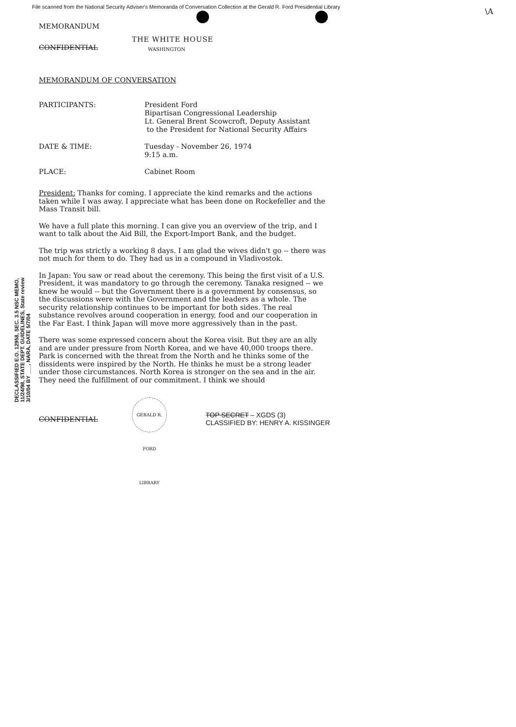File scanned from the National Security Adviser's Memoranda of Conversation Collection at the Gerald R. Ford Presidential Library
\A
MEMORANDUM
THE WHITE HOUSE
CONFIDENTIAL WASHINGTON
MEMORANDUM OF CONVERSATION
PARTICIPANTS: President Ford
Bipartisan Congressional Leadership
Lt. General Brent Scowcroft, Deputy Assistant
to the President for National Security Affairs
DATE & TIME: Tuesday - November 26, 1974
9:15 a.m.
PLACE: Cabinet Room
President: Thanks for coming. I appreciate the kind remarks and the actions taken while I was away. I appreciate what has been done on Rockefeller and the Mass Transit bill.
We have a full plate this morning. I can give you an overview of the trip, and I want to talk about the Aid Bill, the Export-Import Bank, and the budget.
The trip was strictly a working 8 days. I am glad the wives didn't go -- there was not much for them to do. They had us in a compound in Vladivostok.
In Japan: You saw or read about the ceremony. This being the first visit of a U.S. President, it was mandatory to go through the ceremony. Tanaka resigned -- we knew he would -- but the Government there is a government by consensus, so the discussions were with the Government and the leaders as a whole. The security relationship continues to be important for both sides. The real substance revolves around cooperation in energy, food and our cooperation in the Far East. I think Japan will move more aggressively than in the past.
There was some expressed concern about the Korea visit. But they are an ally and are under pressure from North Korea, and we have 40,000 troops there. Park is concerned with the threat from the North and he thinks some of the dissidents were inspired by the North. He thinks he must be a strong leader under those circumstances. North Korea is stronger on the sea and in the air. They need the fulfillment of our commitment. I think we should
DECLASSIFIED E.O. 12958, SEC. 3.5 NSC MEMO, 11/24/98, STATE DEPT. GUIDELINES, State review 3/10/04 BY ___, NARA, DATE 5/7/04
CONFIDENTIAL
GERALD R. FORD LIBRARY
TOP SECRET – XGDS (3)
CLASSIFIED BY: HENRY A. KISSINGER